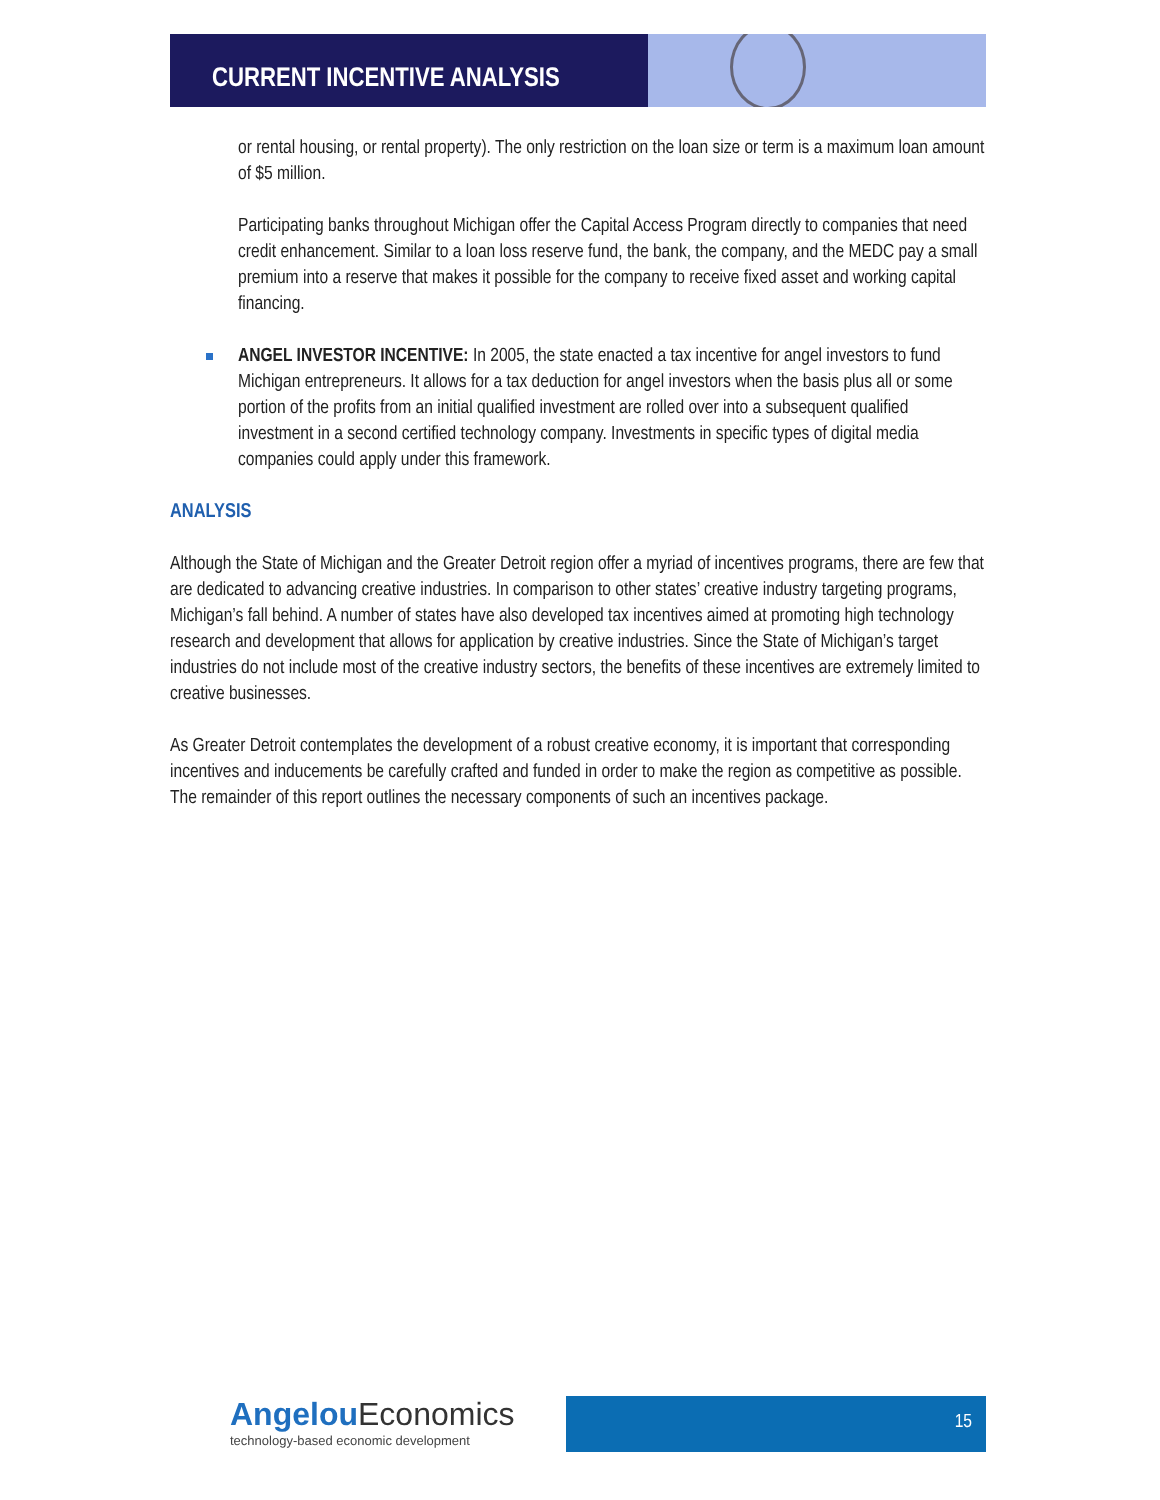CURRENT INCENTIVE ANALYSIS
or rental housing, or rental property). The only restriction on the loan size or term is a maximum loan amount of $5 million.
Participating banks throughout Michigan offer the Capital Access Program directly to companies that need credit enhancement. Similar to a loan loss reserve fund, the bank, the company, and the MEDC pay a small premium into a reserve that makes it possible for the company to receive fixed asset and working capital financing.
ANGEL INVESTOR INCENTIVE: In 2005, the state enacted a tax incentive for angel investors to fund Michigan entrepreneurs. It allows for a tax deduction for angel investors when the basis plus all or some portion of the profits from an initial qualified investment are rolled over into a subsequent qualified investment in a second certified technology company. Investments in specific types of digital media companies could apply under this framework.
ANALYSIS
Although the State of Michigan and the Greater Detroit region offer a myriad of incentives programs, there are few that are dedicated to advancing creative industries. In comparison to other states’ creative industry targeting programs, Michigan’s fall behind. A number of states have also developed tax incentives aimed at promoting high technology research and development that allows for application by creative industries. Since the State of Michigan’s target industries do not include most of the creative industry sectors, the benefits of these incentives are extremely limited to creative businesses.
As Greater Detroit contemplates the development of a robust creative economy, it is important that corresponding incentives and inducements be carefully crafted and funded in order to make the region as competitive as possible. The remainder of this report outlines the necessary components of such an incentives package.
Angelou Economics
technology-based economic development
15